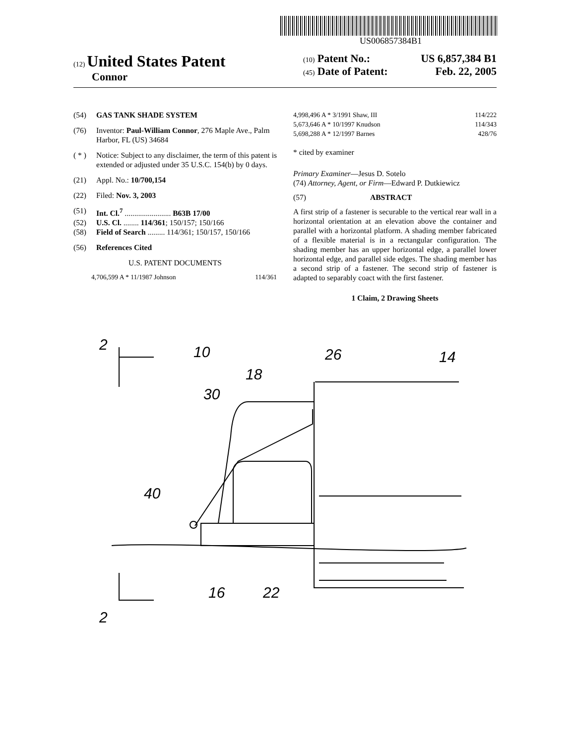US006857384B1
(12) United States Patent
Connor
(10) Patent No.: US 6,857,384 B1
(45) Date of Patent: Feb. 22, 2005
(54) GAS TANK SHADE SYSTEM
(76) Inventor: Paul-William Connor, 276 Maple Ave., Palm Harbor, FL (US) 34684
( * ) Notice: Subject to any disclaimer, the term of this patent is extended or adjusted under 35 U.S.C. 154(b) by 0 days.
(21) Appl. No.: 10/700,154
(22) Filed: Nov. 3, 2003
(51) Int. Cl.<sup>7</sup> ........................ B63B 17/00
(52) U.S. Cl. ........ 114/361; 150/157; 150/166
(58) Field of Search ......... 114/361; 150/157, 150/166
(56) References Cited
U.S. PATENT DOCUMENTS
4,706,599 A * 11/1987 Johnson 114/361
4,998,496 A * 3/1991 Shaw, III 114/222
5,673,646 A * 10/1997 Knudson 114/343
5,698,288 A * 12/1997 Barnes 428/76
* cited by examiner
Primary Examiner—Jesus D. Sotelo
(74) Attorney, Agent, or Firm—Edward P. Dutkiewicz
(57) ABSTRACT
A first strip of a fastener is securable to the vertical rear wall in a horizontal orientation at an elevation above the container and parallel with a horizontal platform. A shading member fabricated of a flexible material is in a rectangular configuration. The shading member has an upper horizontal edge, a parallel lower horizontal edge, and parallel side edges. The shading member has a second strip of a fastener. The second strip of fastener is adapted to separably coact with the first fastener.
1 Claim, 2 Drawing Sheets
2
2
10
18
30
26
14
40
16
22